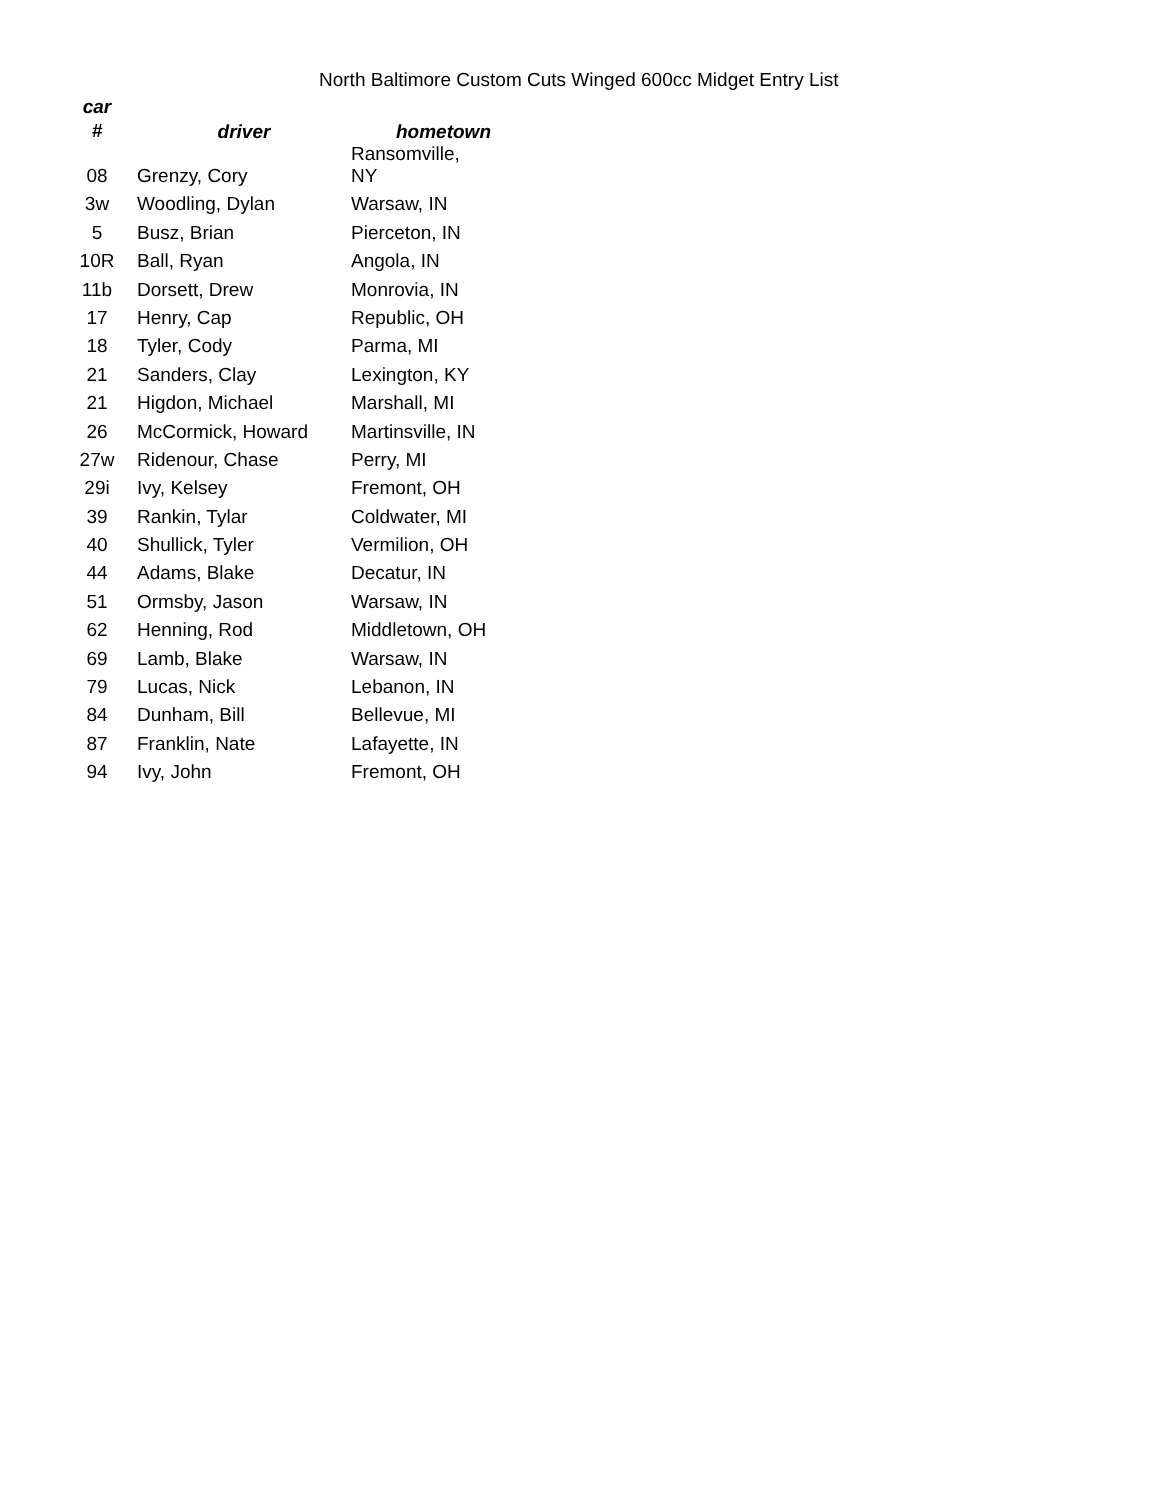North Baltimore Custom Cuts Winged 600cc Midget Entry List
| car # | driver | hometown |
| --- | --- | --- |
| 08 | Grenzy, Cory | Ransomville, NY |
| 3w | Woodling, Dylan | Warsaw, IN |
| 5 | Busz, Brian | Pierceton, IN |
| 10R | Ball, Ryan | Angola, IN |
| 11b | Dorsett, Drew | Monrovia, IN |
| 17 | Henry, Cap | Republic, OH |
| 18 | Tyler, Cody | Parma, MI |
| 21 | Sanders, Clay | Lexington, KY |
| 21 | Higdon, Michael | Marshall, MI |
| 26 | McCormick, Howard | Martinsville, IN |
| 27w | Ridenour, Chase | Perry, MI |
| 29i | Ivy, Kelsey | Fremont, OH |
| 39 | Rankin, Tylar | Coldwater, MI |
| 40 | Shullick, Tyler | Vermilion, OH |
| 44 | Adams, Blake | Decatur, IN |
| 51 | Ormsby, Jason | Warsaw, IN |
| 62 | Henning, Rod | Middletown, OH |
| 69 | Lamb, Blake | Warsaw, IN |
| 79 | Lucas, Nick | Lebanon, IN |
| 84 | Dunham, Bill | Bellevue, MI |
| 87 | Franklin, Nate | Lafayette, IN |
| 94 | Ivy, John | Fremont, OH |